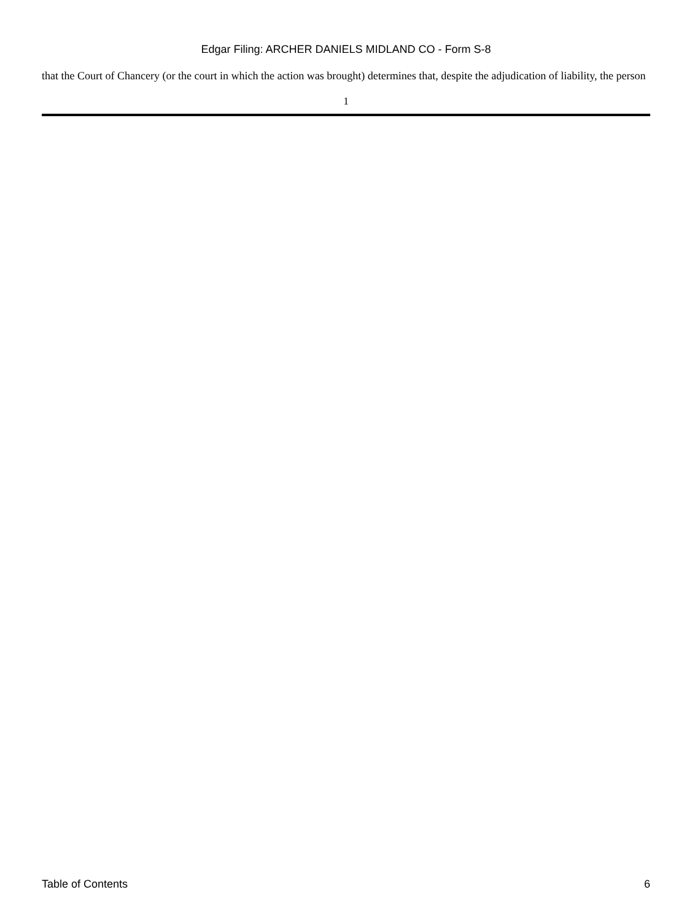Edgar Filing: ARCHER DANIELS MIDLAND CO - Form S-8
that the Court of Chancery (or the court in which the action was brought) determines that, despite the adjudication of liability, the person
1
Table of Contents 6